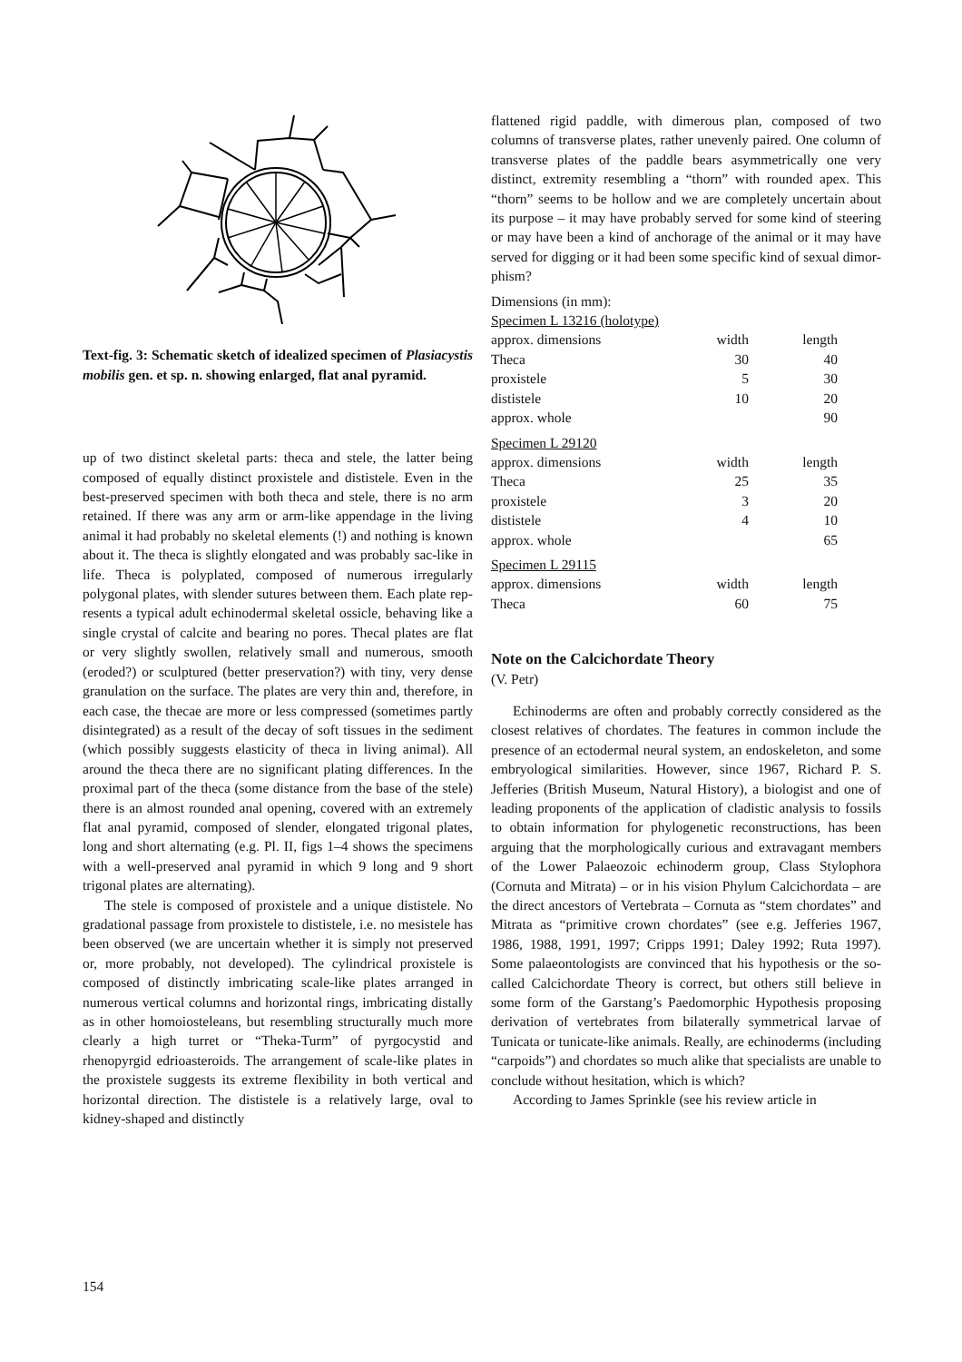Text-fig. 3: Schematic sketch of idealized specimen of Plasia­cystis mobilis gen. et sp. n. showing enlarged, flat anal pyra­mid.
up of two distinct skeletal parts: theca and stele, the latter being composed of equally distinct proxistele and dististele. Even in the best-preserved specimen with both theca and stele, there is no arm retained. If there was any arm or arm-like appendage in the living animal it had probably no skele­tal elements (!) and nothing is known about it. The theca is slightly elongated and was probably sac-like in life. Theca is polyplated, composed of numerous irregularly polygonal plates, with slender sutures between them. Each plate rep­resents a typical adult echinodermal skeletal ossicle, behav­ing like a single crystal of calcite and bearing no pores. Thecal plates are flat or very slightly swollen, relatively small and numerous, smooth (eroded?) or sculptured (better preservation?) with tiny, very dense granulation on the sur­face. The plates are very thin and, therefore, in each case, the thecae are more or less compressed (sometimes partly disintegrated) as a result of the decay of soft tissues in the sediment (which possibly suggests elasticity of theca in liv­ing animal). All around the theca there are no significant plating differences. In the proximal part of the theca (some distance from the base of the stele) there is an almost round­ed anal opening, covered with an extremely flat anal pyra­mid, composed of slender, elongated trigonal plates, long and short alternating (e.g. Pl. II, figs 1–4 shows the speci­mens with a well-preserved anal pyramid in which 9 long and 9 short trigonal plates are alternating).
The stele is composed of proxistele and a unique distis­tele. No gradational passage from proxistele to dististele, i.e. no mesistele has been observed (we are uncertain whether it is simply not preserved or, more probably, not de­veloped). The cylindrical proxistele is composed of dis­tinctly imbricating scale-like plates arranged in numerous vertical columns and horizontal rings, imbricating distally as in other homoiosteleans, but resembling structurally much more clearly a high turret or “Theka-Turm” of pyrgo­cystid and rhenopyrgid edrioasteroids. The arrangement of scale-like plates in the proxistele suggests its extreme flexi­bility in both vertical and horizontal direction. The dististele is a relatively large, oval to kidney-shaped and distinctly
flattened rigid paddle, with dimerous plan, composed of two columns of transverse plates, rather unevenly paired. One column of transverse plates of the paddle bears asym­metrically one very distinct, extremity resembling a “thorn” with rounded apex. This “thorn” seems to be hollow and we are completely uncertain about its purpose – it may have probably served for some kind of steering or may have been a kind of anchorage of the animal or it may have served for digging or it had been some specific kind of sexual dimor­phism?
Dimensions (in mm):
| Specimen L 13216 (holotype) | | |
| approx. dimensions | width | length |
| Theca | 30 | 40 |
| proxistele | 5 | 30 |
| dististele | 10 | 20 |
| approx. whole | | 90 |
| Specimen L 29120 | | |
| approx. dimensions | width | length |
| Theca | 25 | 35 |
| proxistele | 3 | 20 |
| dististele | 4 | 10 |
| approx. whole | | 65 |
| Specimen L 29115 | | |
| approx. dimensions | width | length |
| Theca | 60 | 75 |
Note on the Calcichordate Theory
(V. Petr)
Echinoderms are often and probably correctly consid­ered as the closest relatives of chordates. The features in common include the presence of an ectodermal neural sys­tem, an endoskeleton, and some embryological similarities. However, since 1967, Richard P. S. Jefferies (British Muse­um, Natural History), a biologist and one of leading propo­nents of the application of cladistic analysis to fossils to obtain information for phylogenetic reconstructions, has been arguing that the morphologically curious and extrava­gant members of the Lower Palaeozoic echinoderm group, Class Stylophora (Cornuta and Mitrata) – or in his vision Phylum Calcichordata – are the direct ancestors of Verte­brata – Cornuta as “stem chordates” and Mitrata as “primi­tive crown chordates” (see e.g. Jefferies 1967, 1986, 1988, 1991, 1997; Cripps 1991; Daley 1992; Ruta 1997). Some palaeontologists are convinced that his hypothesis or the so-called Calcichordate Theory is correct, but others still be­lieve in some form of the Garstang’s Paedomorphic Hypothesis proposing derivation of vertebrates from bilate­rally symmetrical larvae of Tunicata or tunicate-like ani­mals. Really, are echinoderms (including “carpoids”) and chordates so much alike that specialists are unable to con­clude without hesitation, which is which?
According to James Sprinkle (see his review article in
154